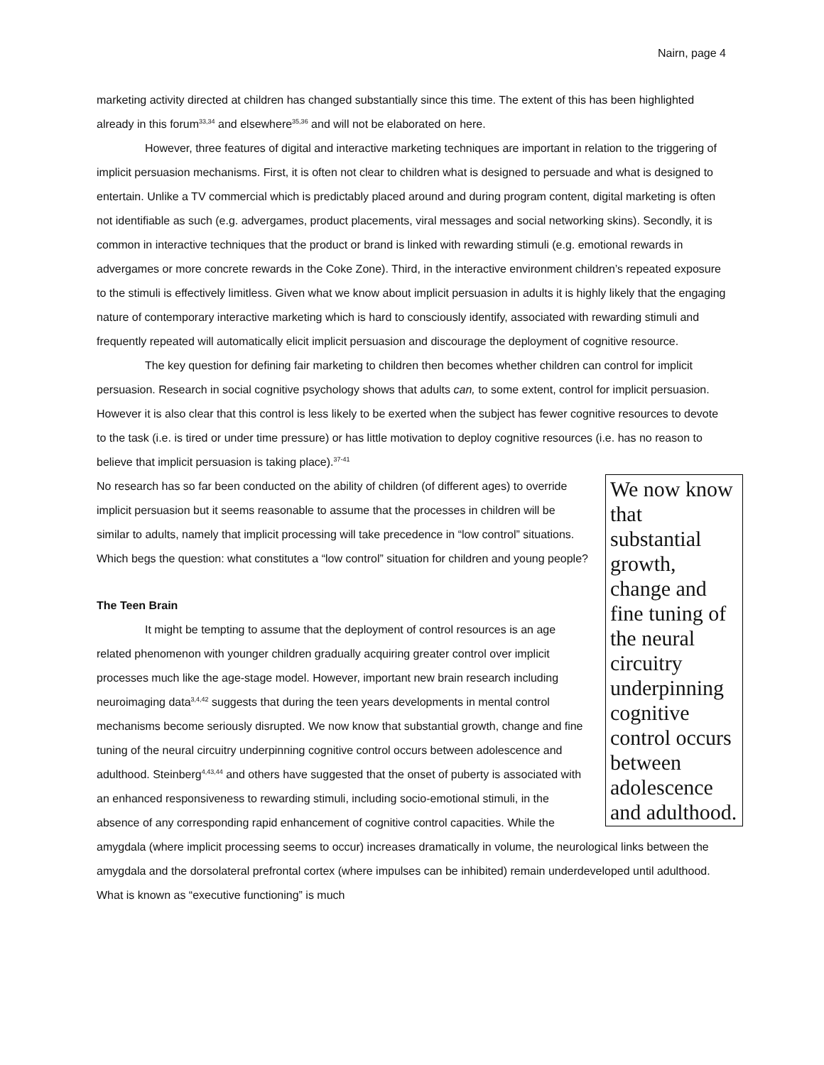Nairn, page 4
marketing activity directed at children has changed substantially since this time. The extent of this has been highlighted already in this forum<sup>33,34</sup> and elsewhere<sup>35,36</sup> and will not be elaborated on here.
However, three features of digital and interactive marketing techniques are important in relation to the triggering of implicit persuasion mechanisms. First, it is often not clear to children what is designed to persuade and what is designed to entertain. Unlike a TV commercial which is predictably placed around and during program content, digital marketing is often not identifiable as such (e.g. advergames, product placements, viral messages and social networking skins). Secondly, it is common in interactive techniques that the product or brand is linked with rewarding stimuli (e.g. emotional rewards in advergames or more concrete rewards in the Coke Zone). Third, in the interactive environment children’s repeated exposure to the stimuli is effectively limitless. Given what we know about implicit persuasion in adults it is highly likely that the engaging nature of contemporary interactive marketing which is hard to consciously identify, associated with rewarding stimuli and frequently repeated will automatically elicit implicit persuasion and discourage the deployment of cognitive resource.
The key question for defining fair marketing to children then becomes whether children can control for implicit persuasion. Research in social cognitive psychology shows that adults can, to some extent, control for implicit persuasion. However it is also clear that this control is less likely to be exerted when the subject has fewer cognitive resources to devote to the task (i.e. is tired or under time pressure) or has little motivation to deploy cognitive resources (i.e. has no reason to believe that implicit persuasion is taking place).<sup>37-41</sup>
We now know that substantial growth, change and fine tuning of the neural circuitry underpinning cognitive control occurs between adolescence and adulthood.
No research has so far been conducted on the ability of children (of different ages) to override implicit persuasion but it seems reasonable to assume that the processes in children will be similar to adults, namely that implicit processing will take precedence in “low control” situations. Which begs the question: what constitutes a “low control” situation for children and young people?
The Teen Brain
It might be tempting to assume that the deployment of control resources is an age related phenomenon with younger children gradually acquiring greater control over implicit processes much like the age-stage model. However, important new brain research including neuroimaging data<sup>3,4,42</sup> suggests that during the teen years developments in mental control mechanisms become seriously disrupted. We now know that substantial growth, change and fine tuning of the neural circuitry underpinning cognitive control occurs between adolescence and adulthood. Steinberg<sup>4,43,44</sup> and others have suggested that the onset of puberty is associated with an enhanced responsiveness to rewarding stimuli, including socio-emotional stimuli, in the absence of any corresponding rapid enhancement of cognitive control capacities. While the amygdala (where implicit processing seems to occur) increases dramatically in volume, the neurological links between the amygdala and the dorsolateral prefrontal cortex (where impulses can be inhibited) remain underdeveloped until adulthood. What is known as “executive functioning” is much